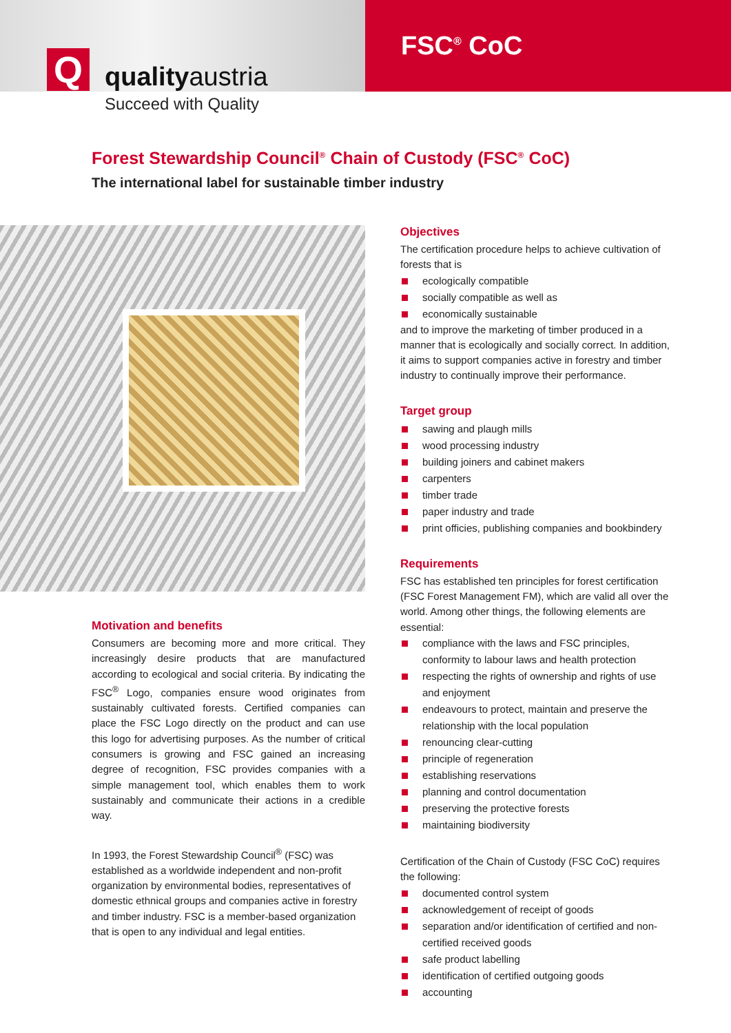Q qualityaustria
FSC<sup>®</sup> CoC
Succeed with Quality
Forest Stewardship Council<sup>®</sup> Chain of Custody (FSC<sup>®</sup> CoC)
The international label for sustainable timber industry
Motivation and benefits
Consumers are becoming more and more critical. They increasingly desire products that are manufactured according to ecological and social criteria. By indicating the FSC<sup>®</sup> Logo, companies ensure wood originates from sustainably cultivated forests. Certified companies can place the FSC Logo directly on the product and can use this logo for advertising purposes. As the number of critical consumers is growing and FSC gained an increasing degree of recognition, FSC provides companies with a simple management tool, which enables them to work sustainably and communicate their actions in a credible way.
In 1993, the Forest Stewardship Council<sup>®</sup> (FSC) was established as a worldwide independent and non-profit organization by environmental bodies, representatives of domestic ethnical groups and companies active in forestry and timber industry. FSC is a member-based organization that is open to any individual and legal entities.
Objectives
The certification procedure helps to achieve cultivation of forests that is
ecologically compatible
socially compatible as well as
economically sustainable
and to improve the marketing of timber produced in a manner that is ecologically and socially correct. In addition, it aims to support companies active in forestry and timber industry to continually improve their performance.
Target group
sawing and plaugh mills
wood processing industry
building joiners and cabinet makers
carpenters
timber trade
paper industry and trade
print officies, publishing companies and bookbindery
Requirements
FSC has established ten principles for forest certification (FSC Forest Management FM), which are valid all over the world. Among other things, the following elements are essential:
compliance with the laws and FSC principles, conformity to labour laws and health protection
respecting the rights of ownership and rights of use and enjoyment
endeavours to protect, maintain and preserve the relationship with the local population
renouncing clear-cutting
principle of regeneration
establishing reservations
planning and control documentation
preserving the protective forests
maintaining biodiversity
Certification of the Chain of Custody (FSC CoC) requires the following:
documented control system
acknowledgement of receipt of goods
separation and/or identification of certified and non-certified received goods
safe product labelling
identification of certified outgoing goods
accounting